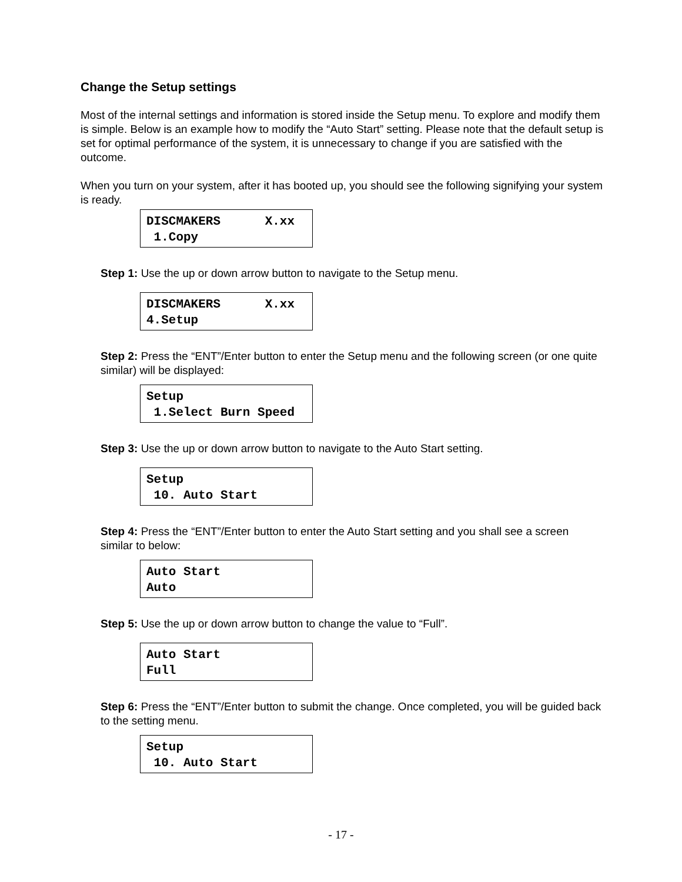Change the Setup settings
Most of the internal settings and information is stored inside the Setup menu. To explore and modify them is simple. Below is an example how to modify the “Auto Start” setting. Please note that the default setup is set for optimal performance of the system, it is unnecessary to change if you are satisfied with the outcome.
When you turn on your system, after it has booted up, you should see the following signifying your system is ready.
DISCMAKERS X.xx 1.Copy
Step 1: Use the up or down arrow button to navigate to the Setup menu.
DISCMAKERS X.xx 4.Setup
Step 2: Press the “ENT”/Enter button to enter the Setup menu and the following screen (or one quite similar) will be displayed:
Setup 1.Select Burn Speed
Step 3: Use the up or down arrow button to navigate to the Auto Start setting.
Setup 10. Auto Start
Step 4: Press the “ENT”/Enter button to enter the Auto Start setting and you shall see a screen similar to below:
Auto Start Auto
Step 5: Use the up or down arrow button to change the value to “Full”.
Auto Start Full
Step 6: Press the “ENT”/Enter button to submit the change. Once completed, you will be guided back to the setting menu.
Setup 10. Auto Start
- 17 -